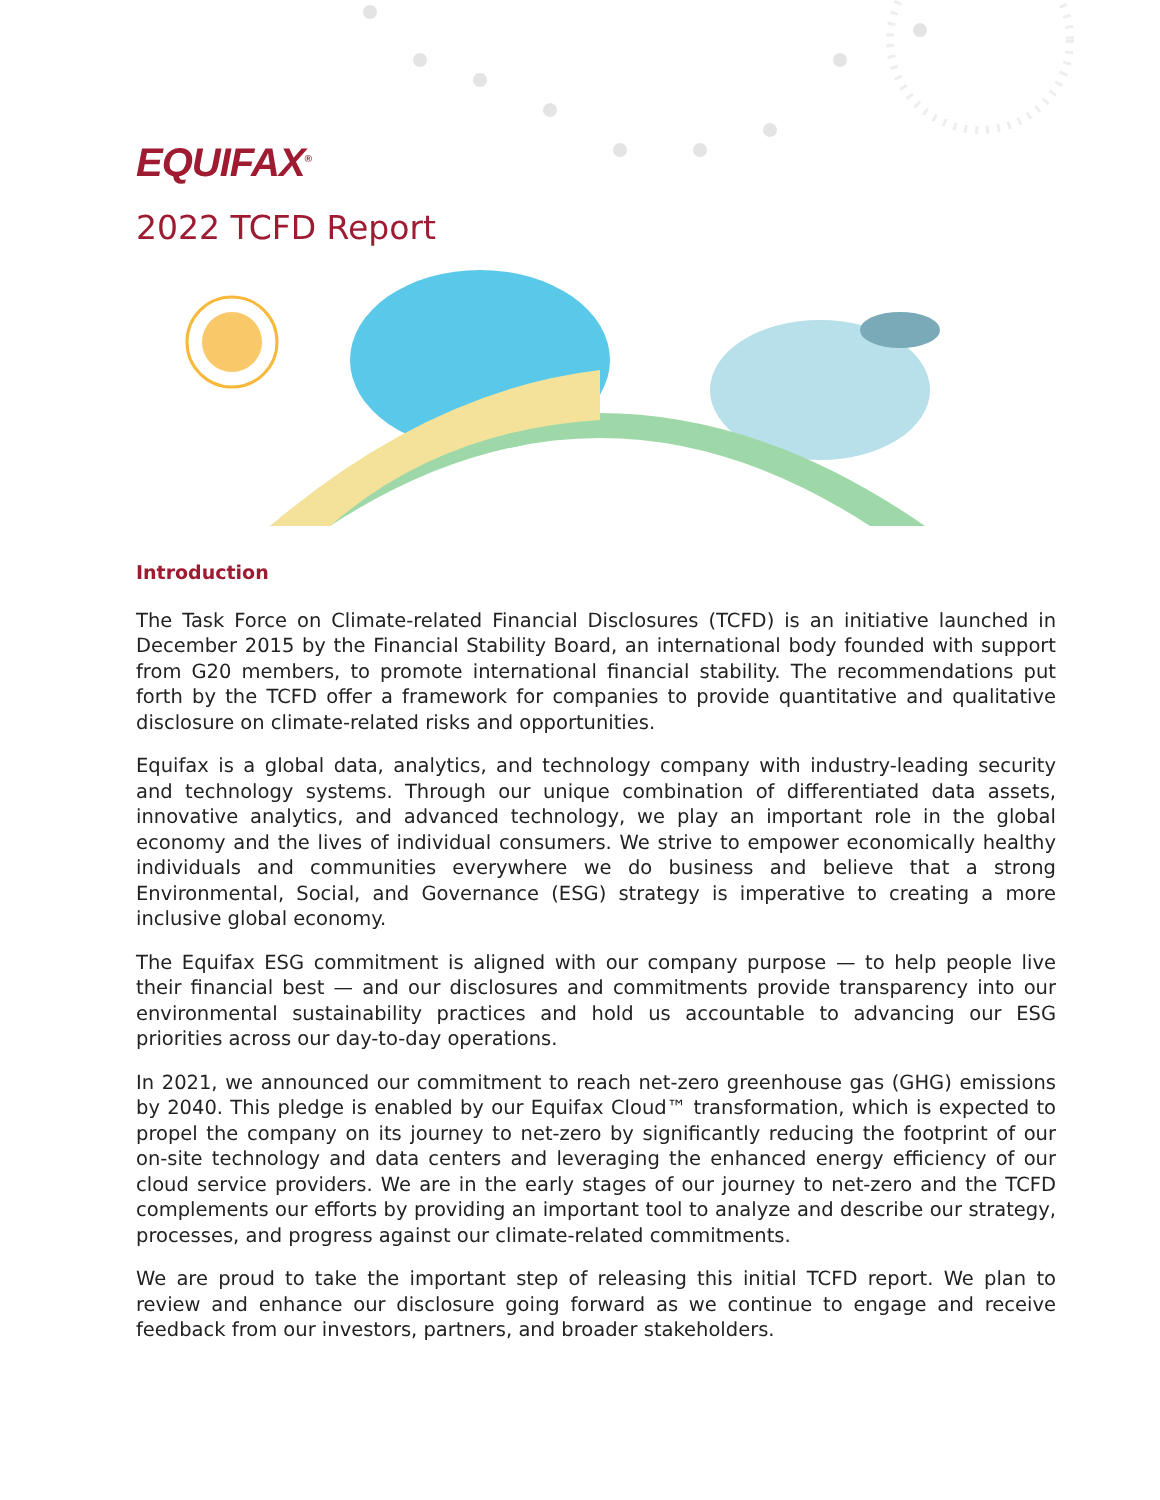EQUIFAX<sup>®</sup>
2022 TCFD Report
Introduction
The Task Force on Climate-related Financial Disclosures (TCFD) is an initiative launched in December 2015 by the Financial Stability Board, an international body founded with support from G20 members, to promote international financial stability. The recommendations put forth by the TCFD offer a framework for companies to provide quantitative and qualitative disclosure on climate-related risks and opportunities.
Equifax is a global data, analytics, and technology company with industry-leading security and technology systems. Through our unique combination of differentiated data assets, innovative analytics, and advanced technology, we play an important role in the global economy and the lives of individual consumers. We strive to empower economically healthy individuals and communities everywhere we do business and believe that a strong Environmental, Social, and Governance (ESG) strategy is imperative to creating a more inclusive global economy.
The Equifax ESG commitment is aligned with our company purpose — to help people live their financial best — and our disclosures and commitments provide transparency into our environmental sustainability practices and hold us accountable to advancing our ESG priorities across our day-to-day operations.
In 2021, we announced our commitment to reach net-zero greenhouse gas (GHG) emissions by 2040. This pledge is enabled by our Equifax Cloud™ transformation, which is expected to propel the company on its journey to net-zero by significantly reducing the footprint of our on-site technology and data centers and leveraging the enhanced energy efficiency of our cloud service providers. We are in the early stages of our journey to net-zero and the TCFD complements our efforts by providing an important tool to analyze and describe our strategy, processes, and progress against our climate-related commitments.
We are proud to take the important step of releasing this initial TCFD report. We plan to review and enhance our disclosure going forward as we continue to engage and receive feedback from our investors, partners, and broader stakeholders.